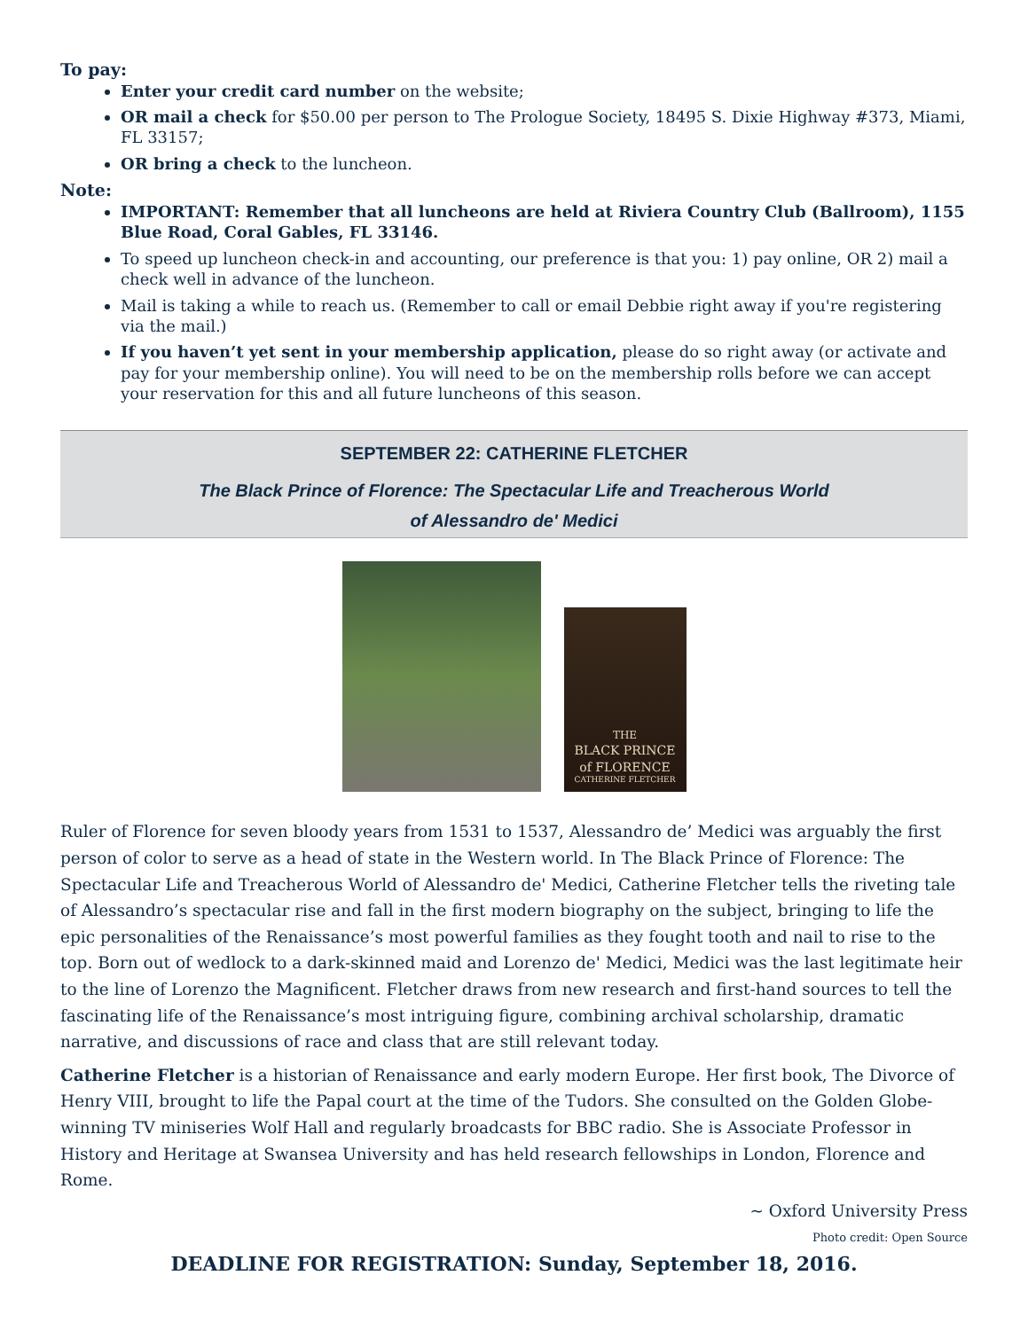To pay:
Enter your credit card number on the website;
OR mail a check for $50.00 per person to The Prologue Society, 18495 S. Dixie Highway #373, Miami, FL 33157;
OR bring a check to the luncheon.
Note:
IMPORTANT: Remember that all luncheons are held at Riviera Country Club (Ballroom), 1155 Blue Road, Coral Gables, FL 33146.
To speed up luncheon check-in and accounting, our preference is that you: 1) pay online, OR 2) mail a check well in advance of the luncheon.
Mail is taking a while to reach us. (Remember to call or email Debbie right away if you're registering via the mail.)
If you haven’t yet sent in your membership application, please do so right away (or activate and pay for your membership online). You will need to be on the membership rolls before we can accept your reservation for this and all future luncheons of this season.
SEPTEMBER 22: CATHERINE FLETCHER
The Black Prince of Florence: The Spectacular Life and Treacherous World
of Alessandro de' Medici
THE
BLACK PRINCE
of FLORENCE
CATHERINE FLETCHER
Ruler of Florence for seven bloody years from 1531 to 1537, Alessandro de’ Medici was arguably the first person of color to serve as a head of state in the Western world. In The Black Prince of Florence: The Spectacular Life and Treacherous World of Alessandro de' Medici, Catherine Fletcher tells the riveting tale of Alessandro’s spectacular rise and fall in the first modern biography on the subject, bringing to life the epic personalities of the Renaissance’s most powerful families as they fought tooth and nail to rise to the top. Born out of wedlock to a dark-skinned maid and Lorenzo de' Medici, Medici was the last legitimate heir to the line of Lorenzo the Magnificent. Fletcher draws from new research and first-hand sources to tell the fascinating life of the Renaissance’s most intriguing figure, combining archival scholarship, dramatic narrative, and discussions of race and class that are still relevant today.
Catherine Fletcher is a historian of Renaissance and early modern Europe. Her first book, The Divorce of Henry VIII, brought to life the Papal court at the time of the Tudors. She consulted on the Golden Globe-winning TV miniseries Wolf Hall and regularly broadcasts for BBC radio. She is Associate Professor in History and Heritage at Swansea University and has held research fellowships in London, Florence and Rome.
~ Oxford University Press
Photo credit: Open Source
DEADLINE FOR REGISTRATION: Sunday, September 18, 2016.